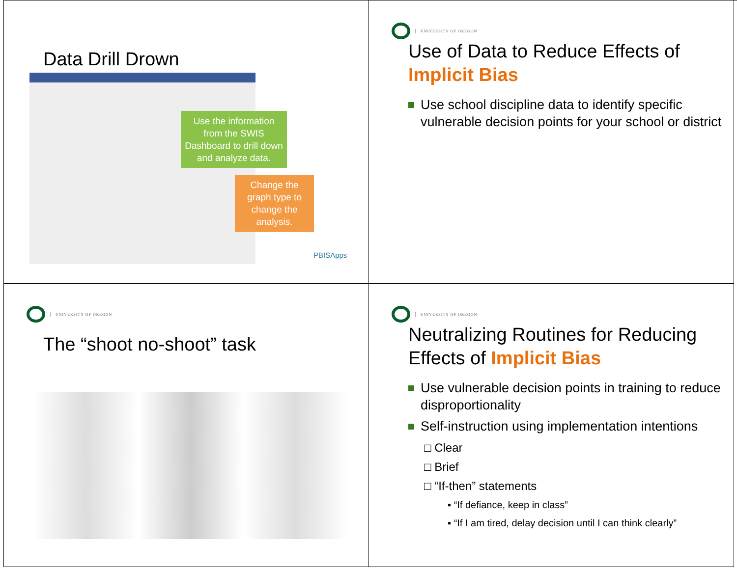Data Drill Drown
Use the information from the SWIS Dashboard to drill down and analyze data.
Change the graph type to change the analysis.
PBISApps
UNIVERSITY OF OREGON
Use of Data to Reduce Effects of Implicit Bias
Use school discipline data to identify specific vulnerable decision points for your school or district
UNIVERSITY OF OREGON
The “shoot no-shoot” task
UNIVERSITY OF OREGON
Neutralizing Routines for Reducing Effects of Implicit Bias
Use vulnerable decision points in training to reduce disproportionality
Self-instruction using implementation intentions
□ Clear
□ Brief
□ “If-then” statements
▪ “If defiance, keep in class”
▪ “If I am tired, delay decision until I can think clearly”